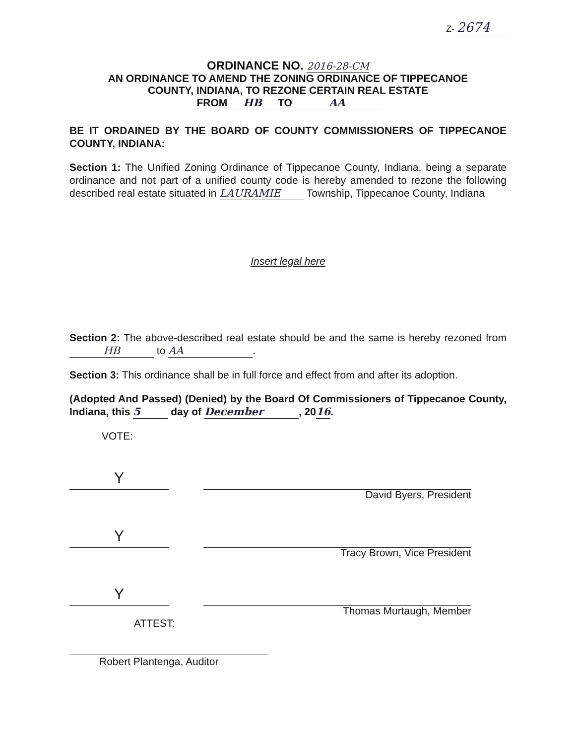Z- 2674
ORDINANCE NO. 2016-28-CM
AN ORDINANCE TO AMEND THE ZONING ORDINANCE OF TIPPECANOE
COUNTY, INDIANA, TO REZONE CERTAIN REAL ESTATE
FROM HB TO AA
BE IT ORDAINED BY THE BOARD OF COUNTY COMMISSIONERS OF TIPPECANOE COUNTY, INDIANA:
Section 1: The Unified Zoning Ordinance of Tippecanoe County, Indiana, being a separate ordinance and not part of a unified county code is hereby amended to rezone the following described real estate situated in LAURAMIE Township, Tippecanoe County, Indiana
Insert legal here
Section 2: The above-described real estate should be and the same is hereby rezoned from HB to AA.
Section 3: This ordinance shall be in full force and effect from and after its adoption.
(Adopted And Passed) (Denied) by the Board Of Commissioners of Tippecanoe County, Indiana, this 5 day of December, 2016.
VOTE:
Y
David Byers, President
Y
Tracy Brown, Vice President
Y
Thomas Murtaugh, Member
ATTEST:
Robert Plantenga, Auditor